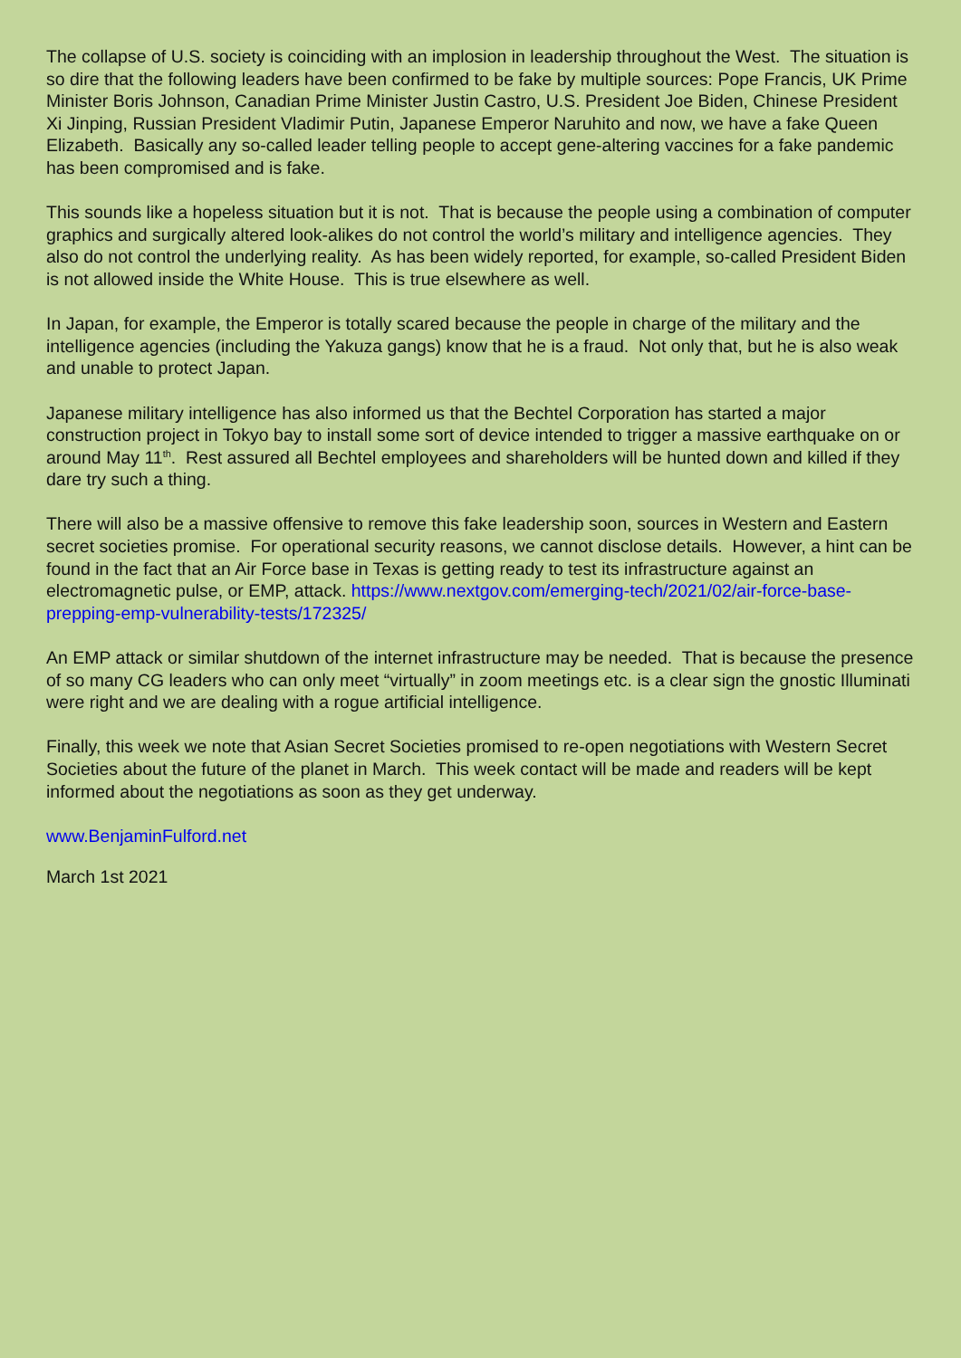The collapse of U.S. society is coinciding with an implosion in leadership throughout the West. The situation is so dire that the following leaders have been confirmed to be fake by multiple sources: Pope Francis, UK Prime Minister Boris Johnson, Canadian Prime Minister Justin Castro, U.S. President Joe Biden, Chinese President Xi Jinping, Russian President Vladimir Putin, Japanese Emperor Naruhito and now, we have a fake Queen Elizabeth. Basically any so-called leader telling people to accept gene-altering vaccines for a fake pandemic has been compromised and is fake.
This sounds like a hopeless situation but it is not. That is because the people using a combination of computer graphics and surgically altered look-alikes do not control the world’s military and intelligence agencies. They also do not control the underlying reality. As has been widely reported, for example, so-called President Biden is not allowed inside the White House. This is true elsewhere as well.
In Japan, for example, the Emperor is totally scared because the people in charge of the military and the intelligence agencies (including the Yakuza gangs) know that he is a fraud. Not only that, but he is also weak and unable to protect Japan.
Japanese military intelligence has also informed us that the Bechtel Corporation has started a major construction project in Tokyo bay to install some sort of device intended to trigger a massive earthquake on or around May 11<sup>th</sup>. Rest assured all Bechtel employees and shareholders will be hunted down and killed if they dare try such a thing.
There will also be a massive offensive to remove this fake leadership soon, sources in Western and Eastern secret societies promise. For operational security reasons, we cannot disclose details. However, a hint can be found in the fact that an Air Force base in Texas is getting ready to test its infrastructure against an electromagnetic pulse, or EMP, attack. https://www.nextgov.com/emerging-tech/2021/02/air-force-base-prepping-emp-vulnerability-tests/172325/
An EMP attack or similar shutdown of the internet infrastructure may be needed. That is because the presence of so many CG leaders who can only meet “virtually” in zoom meetings etc. is a clear sign the gnostic Illuminati were right and we are dealing with a rogue artificial intelligence.
Finally, this week we note that Asian Secret Societies promised to re-open negotiations with Western Secret Societies about the future of the planet in March. This week contact will be made and readers will be kept informed about the negotiations as soon as they get underway.
www.BenjaminFulford.net
March 1st 2021